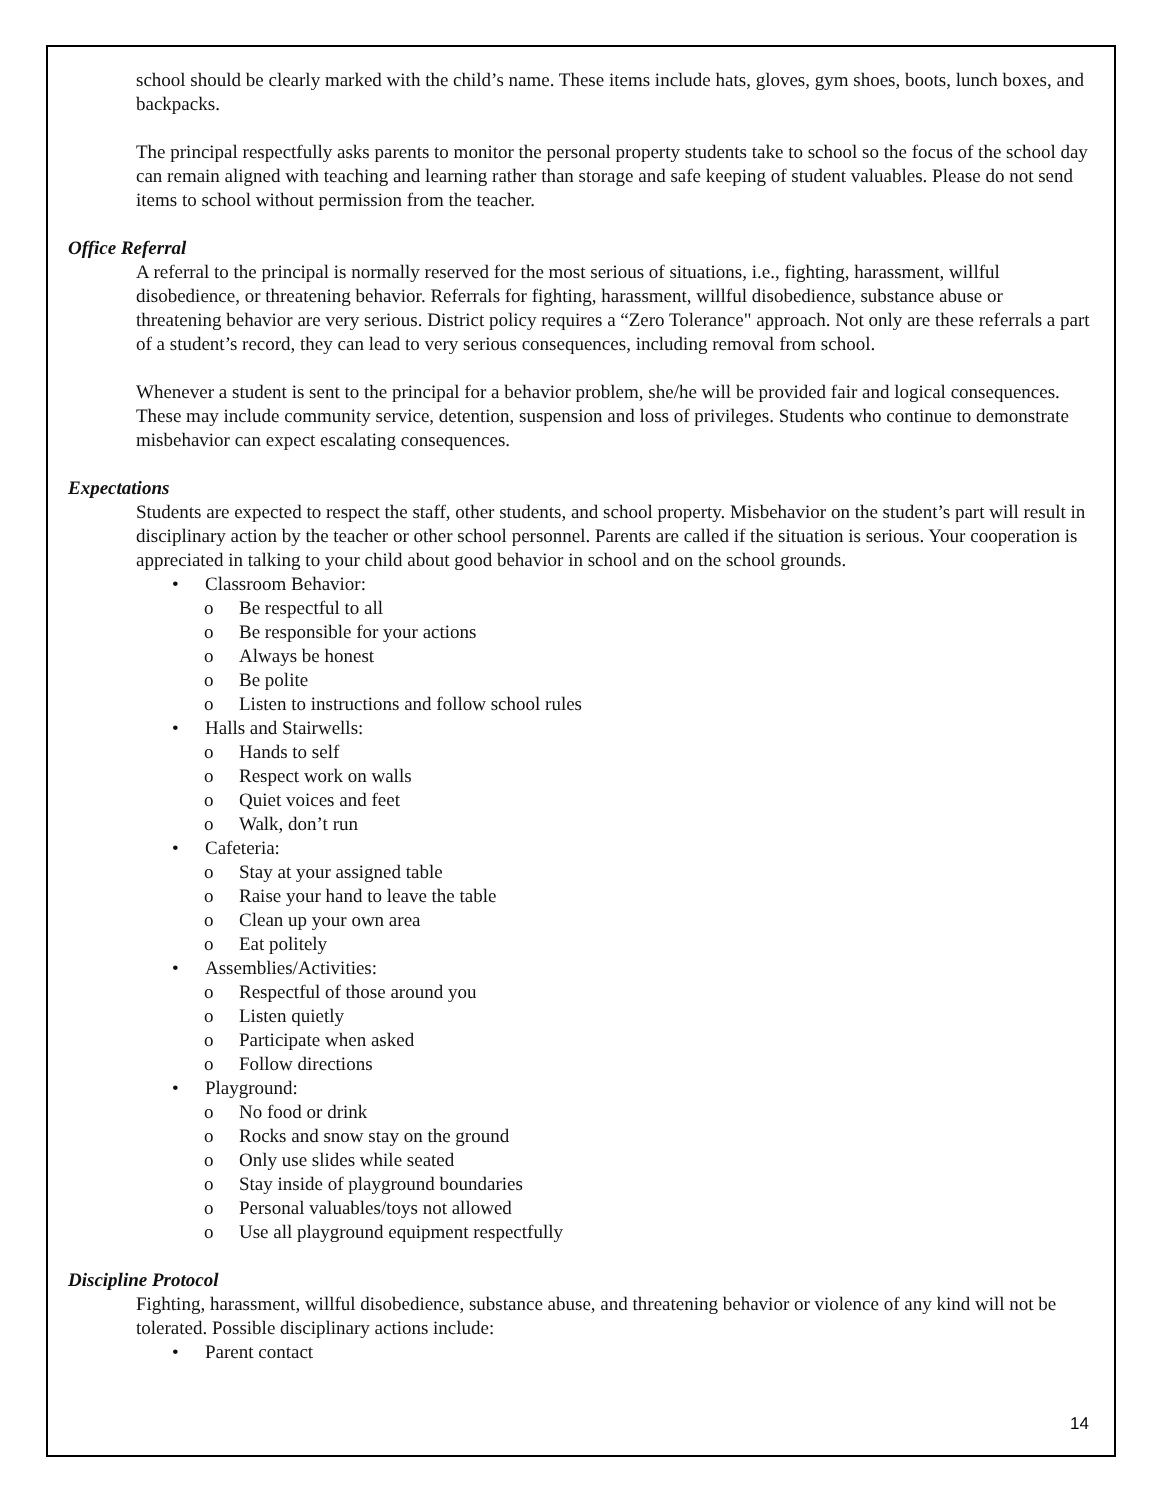school should be clearly marked with the child’s name. These items include hats, gloves, gym shoes, boots, lunch boxes, and backpacks.
The principal respectfully asks parents to monitor the personal property students take to school so the focus of the school day can remain aligned with teaching and learning rather than storage and safe keeping of student valuables. Please do not send items to school without permission from the teacher.
Office Referral
A referral to the principal is normally reserved for the most serious of situations, i.e., fighting, harassment, willful disobedience, or threatening behavior. Referrals for fighting, harassment, willful disobedience, substance abuse or threatening behavior are very serious. District policy requires a “Zero Tolerance" approach. Not only are these referrals a part of a student’s record, they can lead to very serious consequences, including removal from school.
Whenever a student is sent to the principal for a behavior problem, she/he will be provided fair and logical consequences. These may include community service, detention, suspension and loss of privileges. Students who continue to demonstrate misbehavior can expect escalating consequences.
Expectations
Students are expected to respect the staff, other students, and school property. Misbehavior on the student’s part will result in disciplinary action by the teacher or other school personnel. Parents are called if the situation is serious. Your cooperation is appreciated in talking to your child about good behavior in school and on the school grounds.
• Classroom Behavior:
o Be respectful to all
o Be responsible for your actions
o Always be honest
o Be polite
o Listen to instructions and follow school rules
• Halls and Stairwells:
o Hands to self
o Respect work on walls
o Quiet voices and feet
o Walk, don’t run
• Cafeteria:
o Stay at your assigned table
o Raise your hand to leave the table
o Clean up your own area
o Eat politely
• Assemblies/Activities:
o Respectful of those around you
o Listen quietly
o Participate when asked
o Follow directions
• Playground:
o No food or drink
o Rocks and snow stay on the ground
o Only use slides while seated
o Stay inside of playground boundaries
o Personal valuables/toys not allowed
o Use all playground equipment respectfully
Discipline Protocol
Fighting, harassment, willful disobedience, substance abuse, and threatening behavior or violence of any kind will not be tolerated. Possible disciplinary actions include:
• Parent contact
14